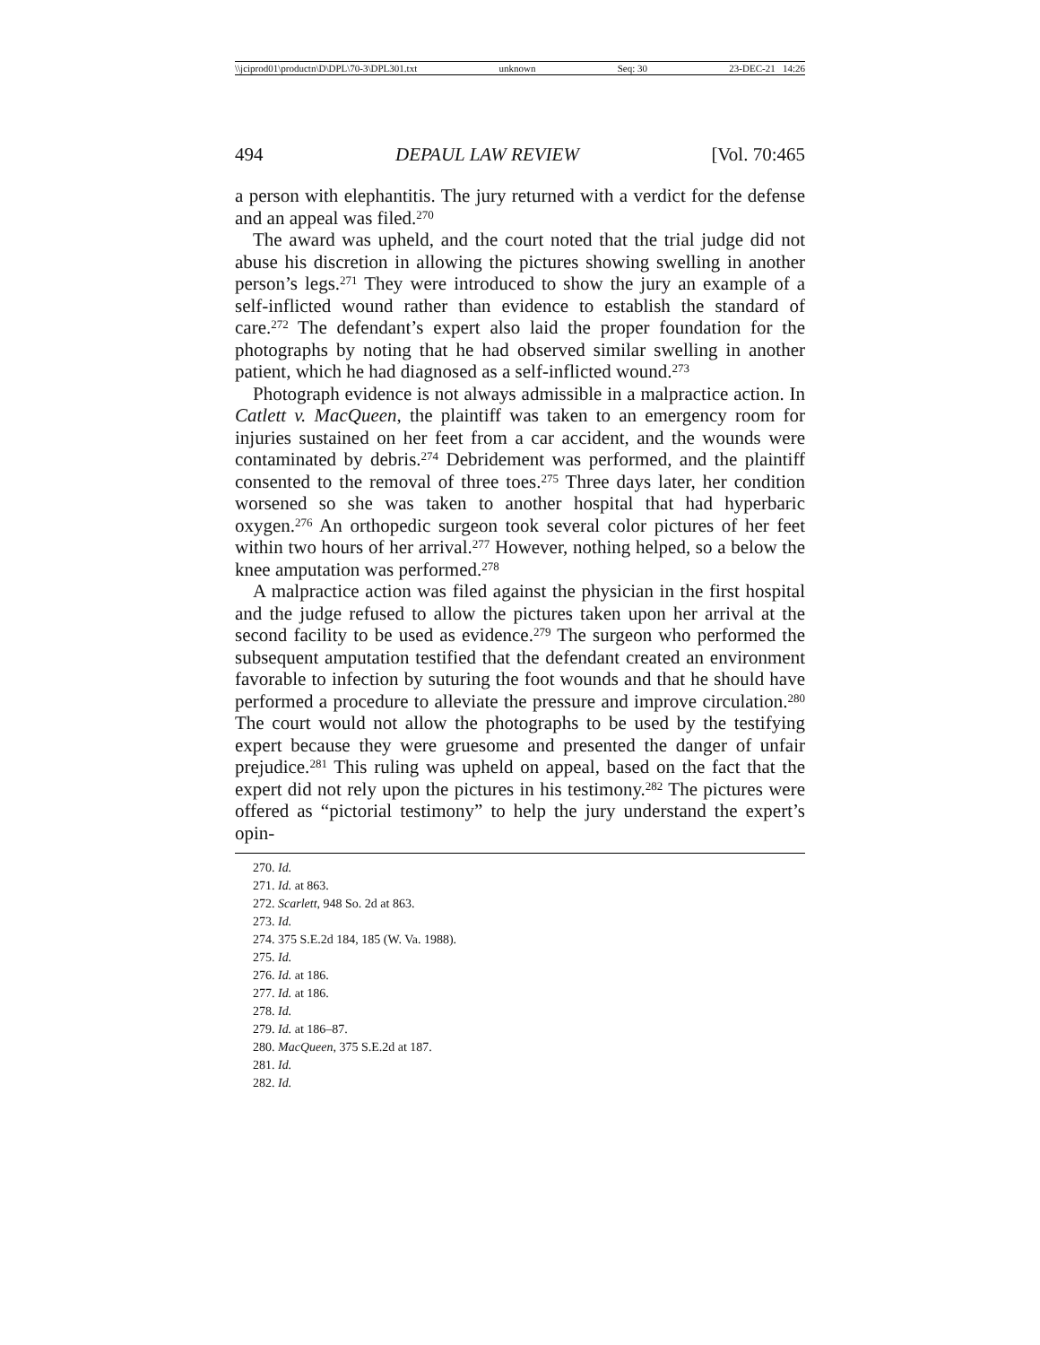\\jciprod01\productn\D\DPL\70-3\DPL301.txt unknown Seq: 30 23-DEC-21 14:26
494 DEPAUL LAW REVIEW [Vol. 70:465
a person with elephantitis. The jury returned with a verdict for the defense and an appeal was filed.<sup>270</sup>
The award was upheld, and the court noted that the trial judge did not abuse his discretion in allowing the pictures showing swelling in another person’s legs.<sup>271</sup> They were introduced to show the jury an example of a self-inflicted wound rather than evidence to establish the standard of care.<sup>272</sup> The defendant’s expert also laid the proper foundation for the photographs by noting that he had observed similar swelling in another patient, which he had diagnosed as a self-inflicted wound.<sup>273</sup>
Photograph evidence is not always admissible in a malpractice action. In Catlett v. MacQueen, the plaintiff was taken to an emergency room for injuries sustained on her feet from a car accident, and the wounds were contaminated by debris.<sup>274</sup> Debridement was performed, and the plaintiff consented to the removal of three toes.<sup>275</sup> Three days later, her condition worsened so she was taken to another hospital that had hyperbaric oxygen.<sup>276</sup> An orthopedic surgeon took several color pictures of her feet within two hours of her arrival.<sup>277</sup> However, nothing helped, so a below the knee amputation was performed.<sup>278</sup>
A malpractice action was filed against the physician in the first hospital and the judge refused to allow the pictures taken upon her arrival at the second facility to be used as evidence.<sup>279</sup> The surgeon who performed the subsequent amputation testified that the defendant created an environment favorable to infection by suturing the foot wounds and that he should have performed a procedure to alleviate the pressure and improve circulation.<sup>280</sup> The court would not allow the photographs to be used by the testifying expert because they were gruesome and presented the danger of unfair prejudice.<sup>281</sup> This ruling was upheld on appeal, based on the fact that the expert did not rely upon the pictures in his testimony.<sup>282</sup> The pictures were offered as “pictorial testimony” to help the jury understand the expert’s opin-
270. Id.
271. Id. at 863.
272. Scarlett, 948 So. 2d at 863.
273. Id.
274. 375 S.E.2d 184, 185 (W. Va. 1988).
275. Id.
276. Id. at 186.
277. Id. at 186.
278. Id.
279. Id. at 186–87.
280. MacQueen, 375 S.E.2d at 187.
281. Id.
282. Id.